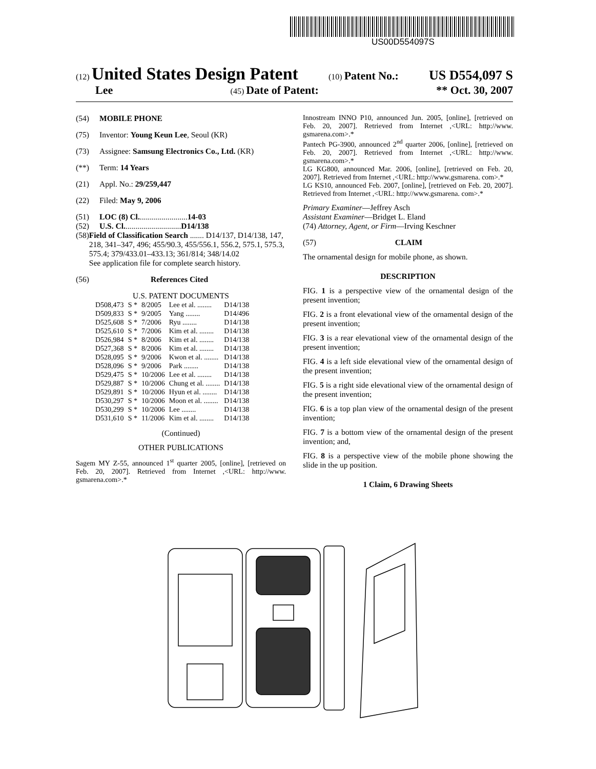US00D554097S
(12) United States Design Patent (10) Patent No.: US D554,097 S
Lee (45) Date of Patent: ** Oct. 30, 2007
(54) MOBILE PHONE
(75) Inventor: Young Keun Lee, Seoul (KR)
(73) Assignee: Samsung Electronics Co., Ltd. (KR)
(**) Term: 14 Years
(21) Appl. No.: 29/259,447
(22) Filed: May 9, 2006
(51) LOC (8) Cl. ........................ 14-03
(52) U.S. Cl. ............................ D14/138
(58) Field of Classification Search ....... D14/137, D14/138, 147, 218, 341–347, 496; 455/90.3, 455/556.1, 556.2, 575.1, 575.3, 575.4; 379/433.01–433.13; 361/814; 348/14.02
See application file for complete search history.
(56) References Cited
U.S. PATENT DOCUMENTS
| D508,473 | S * | 8/2005 | Lee et al. ........ | D14/138 |
| D509,833 | S * | 9/2005 | Yang ........ | D14/496 |
| D525,608 | S * | 7/2006 | Ryu ........ | D14/138 |
| D525,610 | S * | 7/2006 | Kim et al. ........ | D14/138 |
| D526,984 | S * | 8/2006 | Kim et al. ........ | D14/138 |
| D527,368 | S * | 8/2006 | Kim et al. ........ | D14/138 |
| D528,095 | S * | 9/2006 | Kwon et al. ........ | D14/138 |
| D528,096 | S * | 9/2006 | Park ........ | D14/138 |
| D529,475 | S * | 10/2006 | Lee et al. ........ | D14/138 |
| D529,887 | S * | 10/2006 | Chung et al. ........ | D14/138 |
| D529,891 | S * | 10/2006 | Hyun et al. ........ | D14/138 |
| D530,297 | S * | 10/2006 | Moon et al. ........ | D14/138 |
| D530,299 | S * | 10/2006 | Lee ........ | D14/138 |
| D531,610 | S * | 11/2006 | Kim et al. ........ | D14/138 |
(Continued)
OTHER PUBLICATIONS
Sagem MY Z-55, announced 1<sup>st</sup> quarter 2005, [online], [retrieved on Feb. 20, 2007]. Retrieved from Internet ,<URL: http://www. gsmarena.com>.*
Innostream INNO P10, announced Jun. 2005, [online], [retrieved on Feb. 20, 2007]. Retrieved from Internet ,<URL: http://www. gsmarena.com>.*
Pantech PG-3900, announced 2<sup>nd</sup> quarter 2006, [online], [retrieved on Feb. 20, 2007]. Retrieved from Internet ,<URL: http://www. gsmarena.com>.*
LG KG800, announced Mar. 2006, [online], [retrieved on Feb. 20, 2007]. Retrieved from Internet ,<URL: http://www.gsmarena. com>.*
LG KS10, announced Feb. 2007, [online], [retrieved on Feb. 20, 2007]. Retrieved from Internet ,<URL: http://www.gsmarena. com>.*
Primary Examiner—Jeffrey Asch
Assistant Examiner—Bridget L. Eland
(74) Attorney, Agent, or Firm—Irving Keschner
(57) CLAIM
The ornamental design for mobile phone, as shown.
DESCRIPTION
FIG. 1 is a perspective view of the ornamental design of the present invention;
FIG. 2 is a front elevational view of the ornamental design of the present invention;
FIG. 3 is a rear elevational view of the ornamental design of the present invention;
FIG. 4 is a left side elevational view of the ornamental design of the present invention;
FIG. 5 is a right side elevational view of the ornamental design of the present invention;
FIG. 6 is a top plan view of the ornamental design of the present invention;
FIG. 7 is a bottom view of the ornamental design of the present invention; and,
FIG. 8 is a perspective view of the mobile phone showing the slide in the up position.
1 Claim, 6 Drawing Sheets